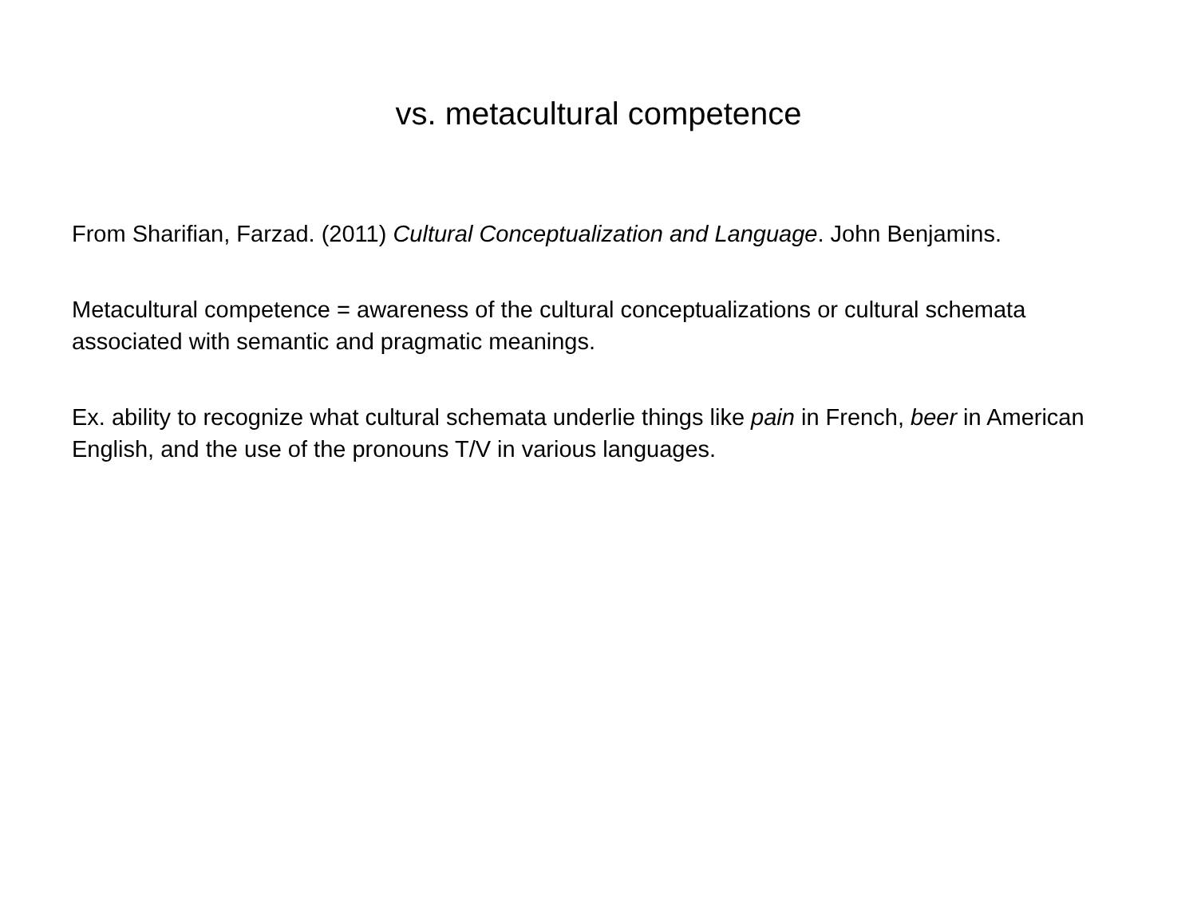vs. metacultural competence
From Sharifian, Farzad. (2011) Cultural Conceptualization and Language. John Benjamins.
Metacultural competence = awareness of the cultural conceptualizations or cultural schemata associated with semantic and pragmatic meanings.
Ex. ability to recognize what cultural schemata underlie things like pain in French, beer in American English, and the use of the pronouns T/V in various languages.